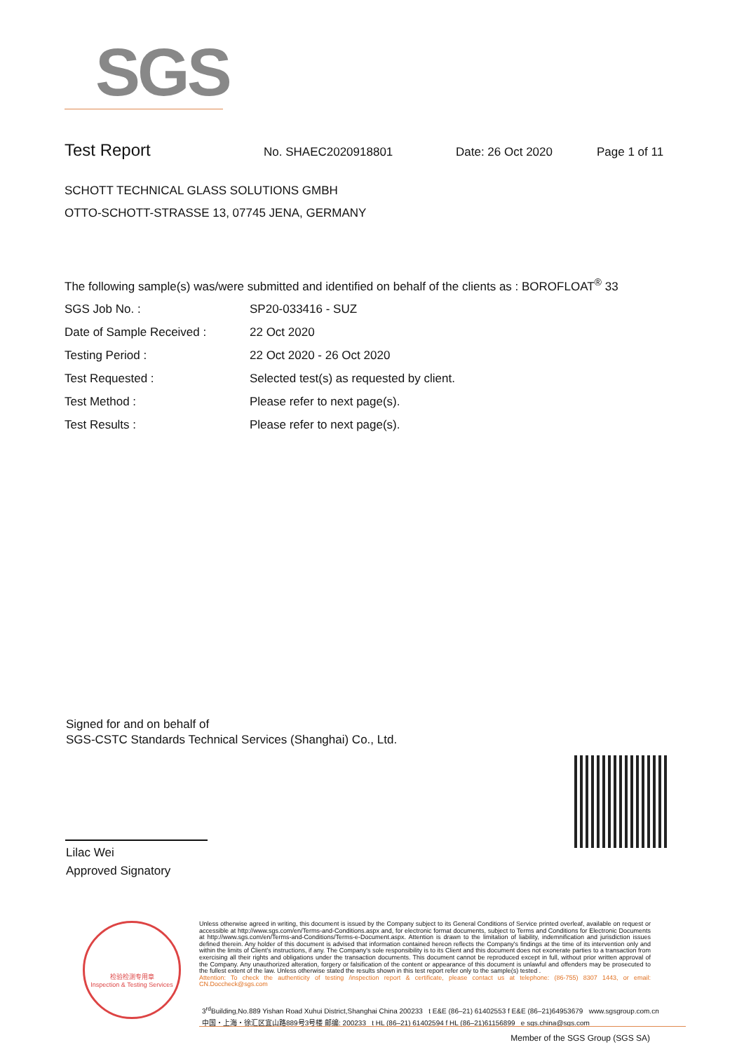SGS
Test Report
No. SHAEC2020918801 Date: 26 Oct 2020 Page 1 of 11
SCHOTT TECHNICAL GLASS SOLUTIONS GMBH
OTTO-SCHOTT-STRASSE 13, 07745 JENA, GERMANY
The following sample(s) was/were submitted and identified on behalf of the clients as : BOROFLOAT<sup>®</sup> 33
SGS Job No. : SP20-033416 - SUZ
Date of Sample Received : 22 Oct 2020
Testing Period : 22 Oct 2020 - 26 Oct 2020
Test Requested : Selected test(s) as requested by client.
Test Method : Please refer to next page(s).
Test Results : Please refer to next page(s).
Signed for and on behalf of
SGS-CSTC Standards Technical Services (Shanghai) Co., Ltd.
Lilac Wei
Approved Signatory
检验检测专用章
Inspection & Testing Services
Unless otherwise agreed in writing, this document is issued by the Company subject to its General Conditions of Service printed overleaf, available on request or accessible at http://www.sgs.com/en/Terms-and-Conditions.aspx and, for electronic format documents, subject to Terms and Conditions for Electronic Documents at http://www.sgs.com/en/Terms-and-Conditions/Terms-e-Document.aspx. Attention is drawn to the limitation of liability, indemnification and jurisdiction issues defined therein. Any holder of this document is advised that information contained hereon reflects the Company's findings at the time of its intervention only and within the limits of Client's instructions, if any. The Company's sole responsibility is to its Client and this document does not exonerate parties to a transaction from exercising all their rights and obligations under the transaction documents. This document cannot be reproduced except in full, without prior written approval of the Company. Any unauthorized alteration, forgery or falsification of the content or appearance of this document is unlawful and offenders may be prosecuted to the fullest extent of the law. Unless otherwise stated the results shown in this test report refer only to the sample(s) tested .
Attention: To check the authenticity of testing /inspection report & certificate, please contact us at telephone: (86-755) 8307 1443, or email: CN.Doccheck@sgs.com
3<sup>rd</sup>Building,No.889 Yishan Road Xuhui District,Shanghai China 200233 t E&E (86–21) 61402553 f E&E (86–21)64953679 www.sgsgroup.com.cn
中国・上海・徐汇区宜山路889号3号楼 邮编: 200233 t HL (86–21) 61402594 f HL (86–21)61156899 e sgs.china@sgs.com
Member of the SGS Group (SGS SA)